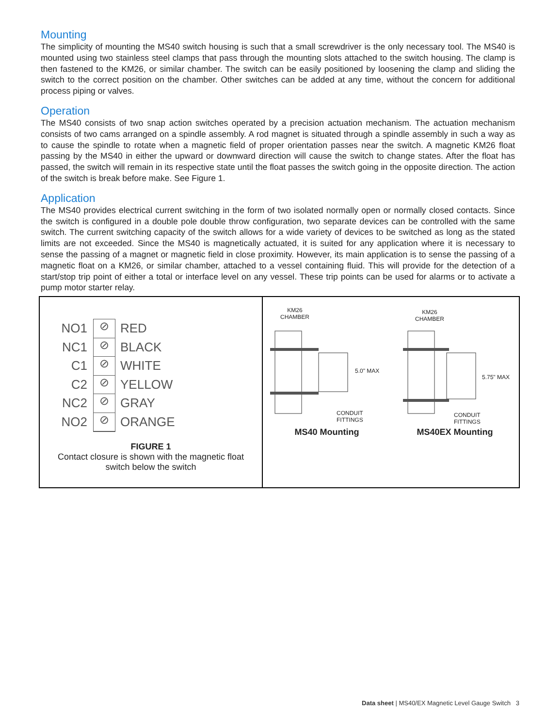Mounting
The simplicity of mounting the MS40 switch housing is such that a small screwdriver is the only necessary tool. The MS40 is mounted using two stainless steel clamps that pass through the mounting slots attached to the switch housing. The clamp is then fastened to the KM26, or similar chamber. The switch can be easily positioned by loosening the clamp and sliding the switch to the correct position on the chamber. Other switches can be added at any time, without the concern for additional process piping or valves.
Operation
The MS40 consists of two snap action switches operated by a precision actuation mechanism. The actuation mechanism consists of two cams arranged on a spindle assembly. A rod magnet is situated through a spindle assembly in such a way as to cause the spindle to rotate when a magnetic field of proper orientation passes near the switch. A magnetic KM26 float passing by the MS40 in either the upward or downward direction will cause the switch to change states. After the float has passed, the switch will remain in its respective state until the float passes the switch going in the opposite direction. The action of the switch is break before make. See Figure 1.
Application
The MS40 provides electrical current switching in the form of two isolated normally open or normally closed contacts. Since the switch is configured in a double pole double throw configuration, two separate devices can be controlled with the same switch. The current switching capacity of the switch allows for a wide variety of devices to be switched as long as the stated limits are not exceeded. Since the MS40 is magnetically actuated, it is suited for any application where it is necessary to sense the passing of a magnet or magnetic field in close proximity. However, its main application is to sense the passing of a magnetic float on a KM26, or similar chamber, attached to a vessel containing fluid. This will provide for the detection of a start/stop trip point of either a total or interface level on any vessel. These trip points can be used for alarms or to activate a pump motor starter relay.
NO1
NC1
C1
C2
NC2
NO2
⊘
⊘
⊘
⊘
⊘
⊘
RED
BLACK
WHITE
YELLOW
GRAY
ORANGE
FIGURE 1
Contact closure is shown with the magnetic float
switch below the switch
KM26
CHAMBER
5.0" MAX
CONDUIT
FITTINGS
MS40 Mounting
KM26
CHAMBER
5.75" MAX
CONDUIT
FITTINGS
MS40EX Mounting
Data sheet | MS40/EX Magnetic Level Gauge Switch 3